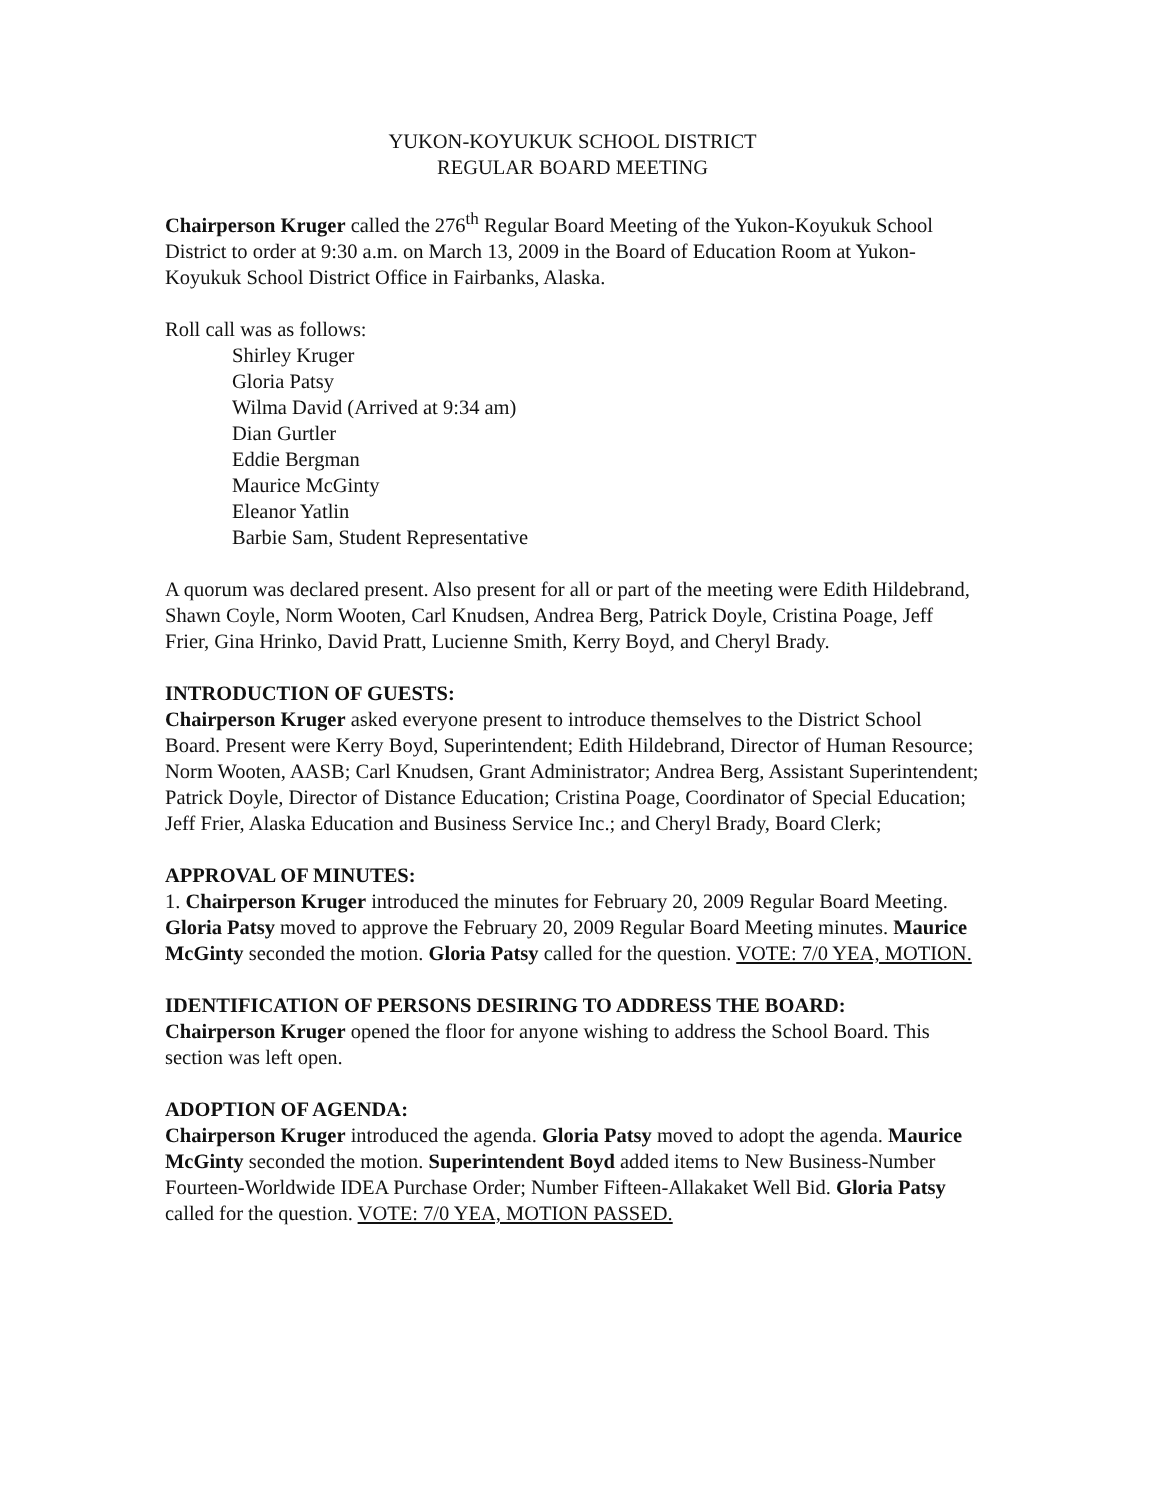YUKON-KOYUKUK SCHOOL DISTRICT
REGULAR BOARD MEETING
Chairperson Kruger called the 276<sup>th</sup> Regular Board Meeting of the Yukon-Koyukuk School District to order at 9:30 a.m. on March 13, 2009 in the Board of Education Room at Yukon-Koyukuk School District Office in Fairbanks, Alaska.
Roll call was as follows:
Shirley Kruger
Gloria Patsy
Wilma David (Arrived at 9:34 am)
Dian Gurtler
Eddie Bergman
Maurice McGinty
Eleanor Yatlin
Barbie Sam, Student Representative
A quorum was declared present. Also present for all or part of the meeting were Edith Hildebrand, Shawn Coyle, Norm Wooten, Carl Knudsen, Andrea Berg, Patrick Doyle, Cristina Poage, Jeff Frier, Gina Hrinko, David Pratt, Lucienne Smith, Kerry Boyd, and Cheryl Brady.
INTRODUCTION OF GUESTS:
Chairperson Kruger asked everyone present to introduce themselves to the District School Board. Present were Kerry Boyd, Superintendent; Edith Hildebrand, Director of Human Resource; Norm Wooten, AASB; Carl Knudsen, Grant Administrator; Andrea Berg, Assistant Superintendent; Patrick Doyle, Director of Distance Education; Cristina Poage, Coordinator of Special Education; Jeff Frier, Alaska Education and Business Service Inc.; and Cheryl Brady, Board Clerk;
APPROVAL OF MINUTES:
1. Chairperson Kruger introduced the minutes for February 20, 2009 Regular Board Meeting. Gloria Patsy moved to approve the February 20, 2009 Regular Board Meeting minutes. Maurice McGinty seconded the motion. Gloria Patsy called for the question. VOTE: 7/0 YEA, MOTION.
IDENTIFICATION OF PERSONS DESIRING TO ADDRESS THE BOARD:
Chairperson Kruger opened the floor for anyone wishing to address the School Board. This section was left open.
ADOPTION OF AGENDA:
Chairperson Kruger introduced the agenda. Gloria Patsy moved to adopt the agenda. Maurice McGinty seconded the motion. Superintendent Boyd added items to New Business-Number Fourteen-Worldwide IDEA Purchase Order; Number Fifteen-Allakaket Well Bid. Gloria Patsy called for the question. VOTE: 7/0 YEA, MOTION PASSED.